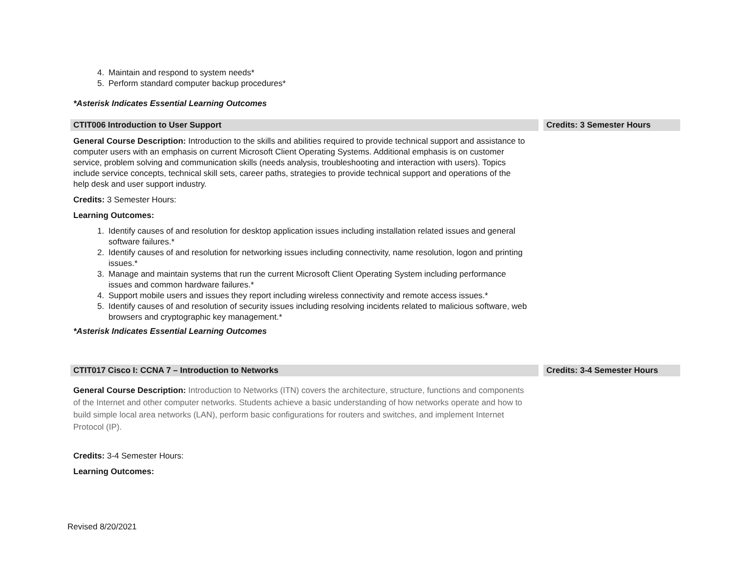4. Maintain and respond to system needs*
5. Perform standard computer backup procedures*
*Asterisk Indicates Essential Learning Outcomes
CTIT006 Introduction to User Support Credits: 3 Semester Hours
General Course Description: Introduction to the skills and abilities required to provide technical support and assistance to computer users with an emphasis on current Microsoft Client Operating Systems. Additional emphasis is on customer service, problem solving and communication skills (needs analysis, troubleshooting and interaction with users). Topics include service concepts, technical skill sets, career paths, strategies to provide technical support and operations of the help desk and user support industry.
Credits: 3 Semester Hours:
Learning Outcomes:
1. Identify causes of and resolution for desktop application issues including installation related issues and general software failures.*
2. Identify causes of and resolution for networking issues including connectivity, name resolution, logon and printing issues.*
3. Manage and maintain systems that run the current Microsoft Client Operating System including performance issues and common hardware failures.*
4. Support mobile users and issues they report including wireless connectivity and remote access issues.*
5. Identify causes of and resolution of security issues including resolving incidents related to malicious software, web browsers and cryptographic key management.*
*Asterisk Indicates Essential Learning Outcomes
CTIT017 Cisco I: CCNA 7 – Introduction to Networks Credits: 3-4 Semester Hours
General Course Description: Introduction to Networks (ITN) covers the architecture, structure, functions and components of the Internet and other computer networks. Students achieve a basic understanding of how networks operate and how to build simple local area networks (LAN), perform basic configurations for routers and switches, and implement Internet Protocol (IP).
Credits: 3-4 Semester Hours:
Learning Outcomes:
Revised 8/20/2021